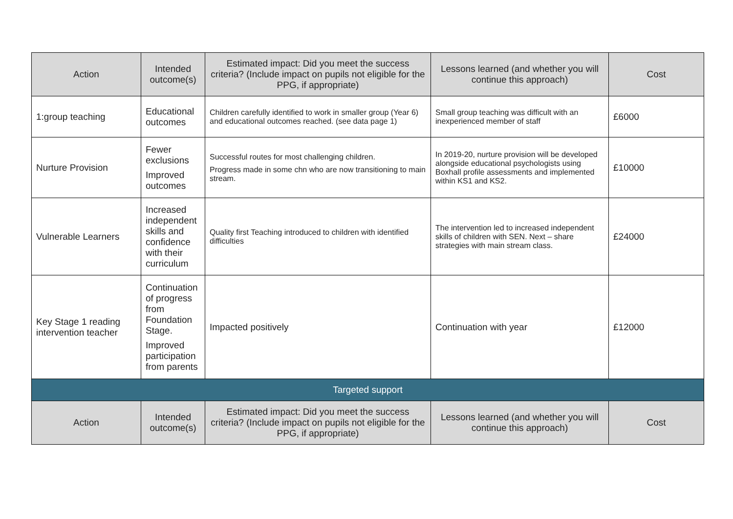| Action | Intended outcome(s) | Estimated impact: Did you meet the success criteria? (Include impact on pupils not eligible for the PPG, if appropriate) | Lessons learned (and whether you will continue this approach) | Cost |
| --- | --- | --- | --- | --- |
| 1:group teaching | Educational outcomes | Children carefully identified to work in smaller group (Year 6) and educational outcomes reached. (see data page 1) | Small group teaching was difficult with an inexperienced member of staff | £6000 |
| Nurture Provision | Fewer exclusions Improved outcomes | Successful routes for most challenging children. Progress made in some chn who are now transitioning to main stream. | In 2019-20, nurture provision will be developed alongside educational psychologists using Boxhall profile assessments and implemented within KS1 and KS2. | £10000 |
| Vulnerable Learners | Increased independent skills and confidence with their curriculum | Quality first Teaching introduced to children with identified difficulties | The intervention led to increased independent skills of children with SEN. Next – share strategies with main stream class. | £24000 |
| Key Stage 1 reading intervention teacher | Continuation of progress from Foundation Stage. Improved participation from parents | Impacted positively | Continuation with year | £12000 |
| Targeted support | | | | |
| Action | Intended outcome(s) | Estimated impact: Did you meet the success criteria? (Include impact on pupils not eligible for the PPG, if appropriate) | Lessons learned (and whether you will continue this approach) | Cost |